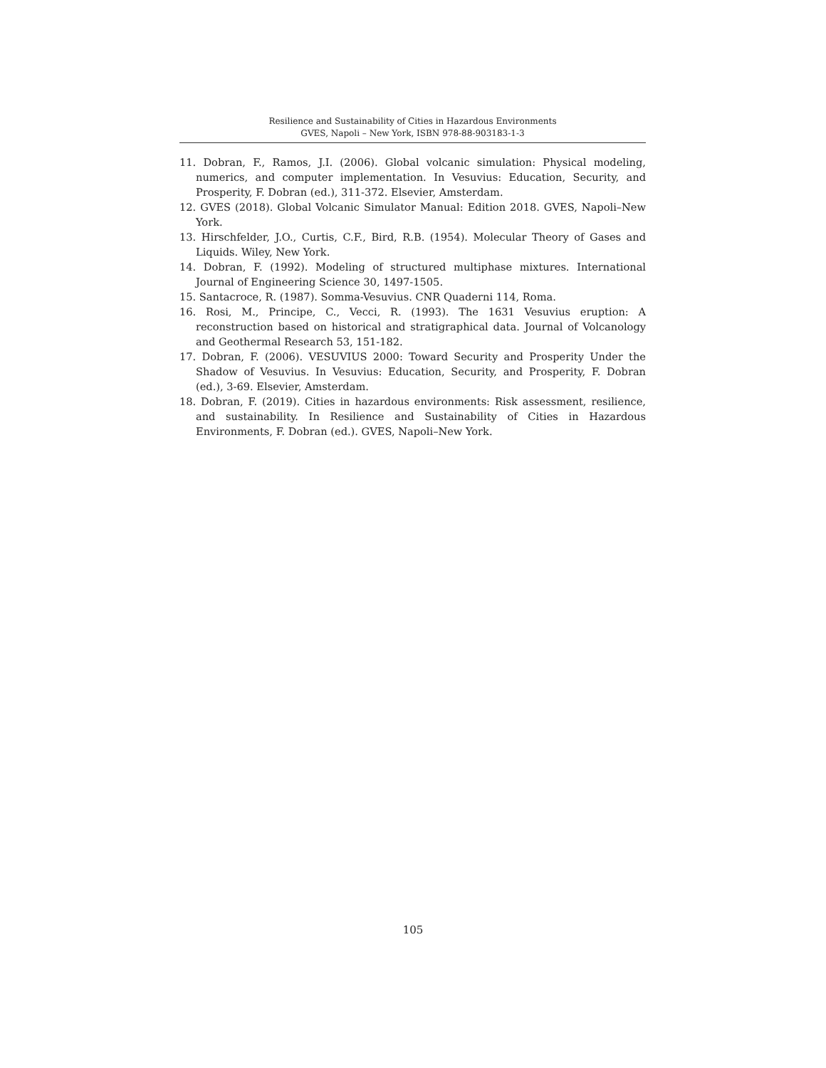Resilience and Sustainability of Cities in Hazardous Environments
GVES, Napoli – New York, ISBN 978-88-903183-1-3
11. Dobran, F., Ramos, J.I. (2006). Global volcanic simulation: Physical modeling, numerics, and computer implementation. In Vesuvius: Education, Security, and Prosperity, F. Dobran (ed.), 311-372. Elsevier, Amsterdam.
12. GVES (2018). Global Volcanic Simulator Manual: Edition 2018. GVES, Napoli–New York.
13. Hirschfelder, J.O., Curtis, C.F., Bird, R.B. (1954). Molecular Theory of Gases and Liquids. Wiley, New York.
14. Dobran, F. (1992). Modeling of structured multiphase mixtures. International Journal of Engineering Science 30, 1497-1505.
15. Santacroce, R. (1987). Somma-Vesuvius. CNR Quaderni 114, Roma.
16. Rosi, M., Principe, C., Vecci, R. (1993). The 1631 Vesuvius eruption: A reconstruction based on historical and stratigraphical data. Journal of Volcanology and Geothermal Research 53, 151-182.
17. Dobran, F. (2006). VESUVIUS 2000: Toward Security and Prosperity Under the Shadow of Vesuvius. In Vesuvius: Education, Security, and Prosperity, F. Dobran (ed.), 3-69. Elsevier, Amsterdam.
18. Dobran, F. (2019). Cities in hazardous environments: Risk assessment, resilience, and sustainability. In Resilience and Sustainability of Cities in Hazardous Environments, F. Dobran (ed.). GVES, Napoli–New York.
105